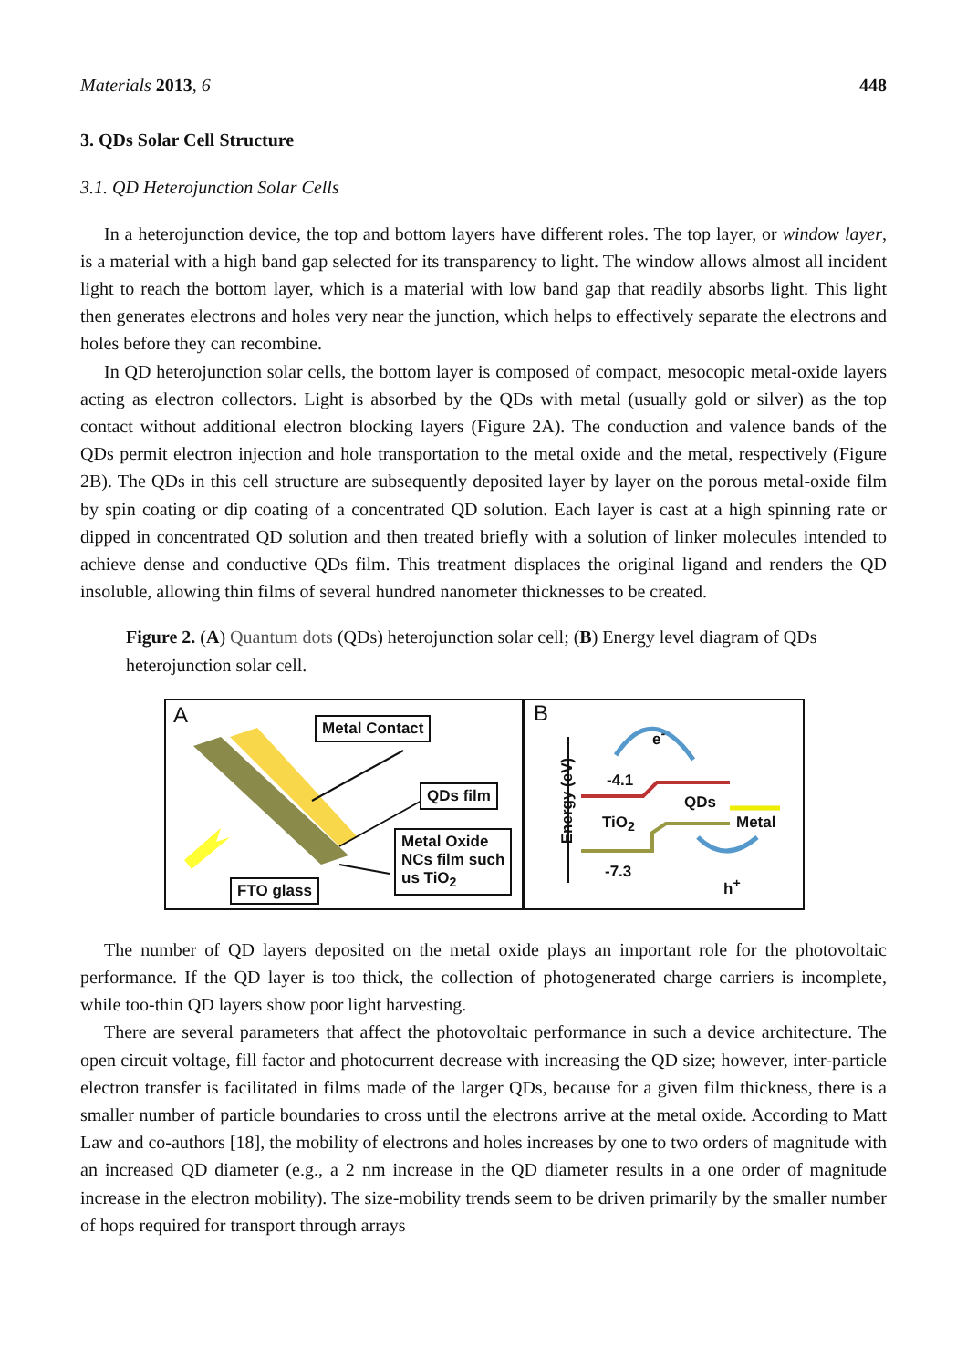Materials 2013, 6 448
3. QDs Solar Cell Structure
3.1. QD Heterojunction Solar Cells
In a heterojunction device, the top and bottom layers have different roles. The top layer, or window layer, is a material with a high band gap selected for its transparency to light. The window allows almost all incident light to reach the bottom layer, which is a material with low band gap that readily absorbs light. This light then generates electrons and holes very near the junction, which helps to effectively separate the electrons and holes before they can recombine.
In QD heterojunction solar cells, the bottom layer is composed of compact, mesocopic metal-oxide layers acting as electron collectors. Light is absorbed by the QDs with metal (usually gold or silver) as the top contact without additional electron blocking layers (Figure 2A). The conduction and valence bands of the QDs permit electron injection and hole transportation to the metal oxide and the metal, respectively (Figure 2B). The QDs in this cell structure are subsequently deposited layer by layer on the porous metal-oxide film by spin coating or dip coating of a concentrated QD solution. Each layer is cast at a high spinning rate or dipped in concentrated QD solution and then treated briefly with a solution of linker molecules intended to achieve dense and conductive QDs film. This treatment displaces the original ligand and renders the QD insoluble, allowing thin films of several hundred nanometer thicknesses to be created.
Figure 2. (A) Quantum dots (QDs) heterojunction solar cell; (B) Energy level diagram of QDs heterojunction solar cell.
A Metal Contact
QDs film
Metal Oxide
NCs film such
us TiO<sub>2</sub>
FTO glass
B
Energy (eV)
e<sup>-</sup>
-4.1
QDs
TiO<sub>2</sub> Metal
-7.3
h<sup>+</sup>
The number of QD layers deposited on the metal oxide plays an important role for the photovoltaic performance. If the QD layer is too thick, the collection of photogenerated charge carriers is incomplete, while too-thin QD layers show poor light harvesting.
There are several parameters that affect the photovoltaic performance in such a device architecture. The open circuit voltage, fill factor and photocurrent decrease with increasing the QD size; however, inter-particle electron transfer is facilitated in films made of the larger QDs, because for a given film thickness, there is a smaller number of particle boundaries to cross until the electrons arrive at the metal oxide. According to Matt Law and co-authors [18], the mobility of electrons and holes increases by one to two orders of magnitude with an increased QD diameter (e.g., a 2 nm increase in the QD diameter results in a one order of magnitude increase in the electron mobility). The size-mobility trends seem to be driven primarily by the smaller number of hops required for transport through arrays